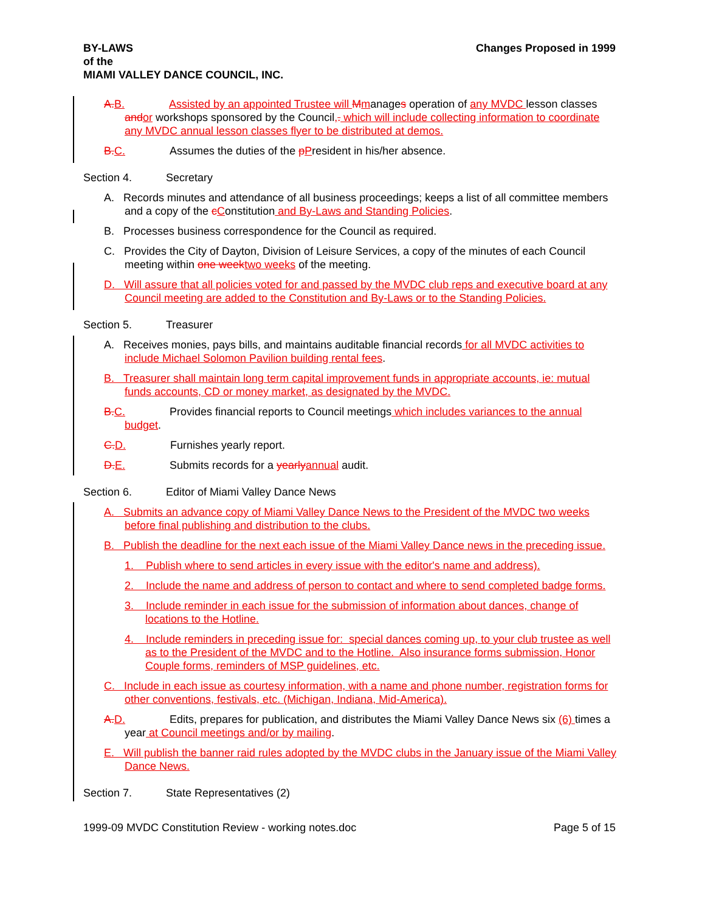BY-LAWS
of the
MIAMI VALLEY DANCE COUNCIL, INC.
Changes Proposed in 1999
A. B. Assisted by an appointed Trustee will Mmanages operation of any MVDC lesson classes and or workshops sponsored by the Council,. which will include collecting information to coordinate any MVDC annual lesson classes flyer to be distributed at demos.
B. C. Assumes the duties of the pPresident in his/her absence.
Section 4. Secretary
A. Records minutes and attendance of all business proceedings; keeps a list of all committee members and a copy of the cConstitution and By-Laws and Standing Policies.
B. Processes business correspondence for the Council as required.
C. Provides the City of Dayton, Division of Leisure Services, a copy of the minutes of each Council meeting within one week two weeks of the meeting.
D. Will assure that all policies voted for and passed by the MVDC club reps and executive board at any Council meeting are added to the Constitution and By-Laws or to the Standing Policies.
Section 5. Treasurer
A. Receives monies, pays bills, and maintains auditable financial records for all MVDC activities to include Michael Solomon Pavilion building rental fees.
B. Treasurer shall maintain long term capital improvement funds in appropriate accounts, ie: mutual funds accounts, CD or money market, as designated by the MVDC.
B. C. Provides financial reports to Council meetings which includes variances to the annual budget.
C. D. Furnishes yearly report.
D. E. Submits records for a yearly annual audit.
Section 6. Editor of Miami Valley Dance News
A. Submits an advance copy of Miami Valley Dance News to the President of the MVDC two weeks before final publishing and distribution to the clubs.
B. Publish the deadline for the next each issue of the Miami Valley Dance news in the preceding issue.
1. Publish where to send articles in every issue with the editor's name and address).
2. Include the name and address of person to contact and where to send completed badge forms.
3. Include reminder in each issue for the submission of information about dances, change of locations to the Hotline.
4. Include reminders in preceding issue for: special dances coming up, to your club trustee as well as to the President of the MVDC and to the Hotline. Also insurance forms submission, Honor Couple forms, reminders of MSP guidelines, etc.
C. Include in each issue as courtesy information, with a name and phone number, registration forms for other conventions, festivals, etc. (Michigan, Indiana, Mid-America).
A. D. Edits, prepares for publication, and distributes the Miami Valley Dance News six (6) times a year at Council meetings and/or by mailing.
E. Will publish the banner raid rules adopted by the MVDC clubs in the January issue of the Miami Valley Dance News.
Section 7. State Representatives (2)
1999-09 MVDC Constitution Review - working notes.doc Page 5 of 15